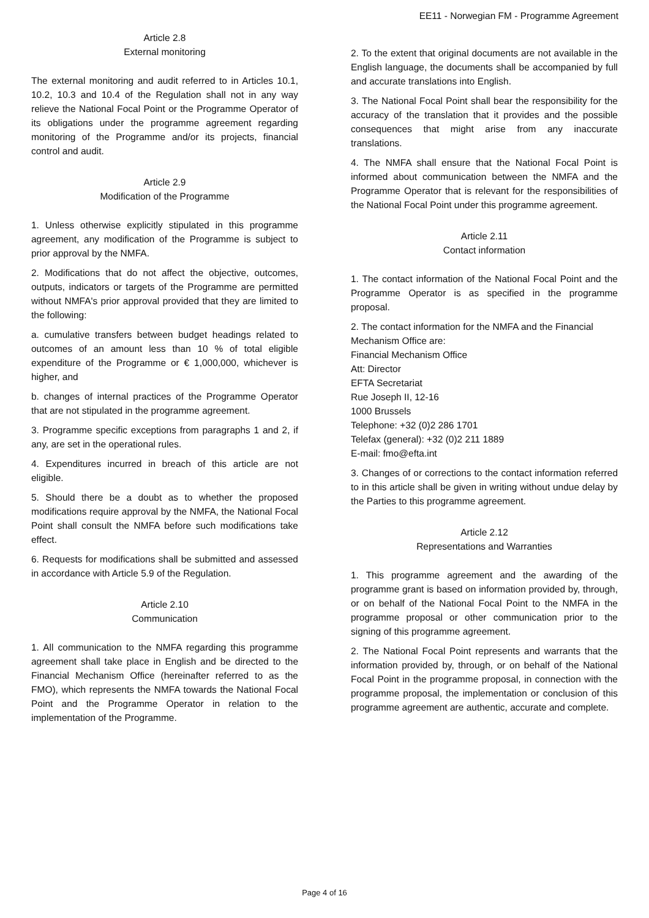EE11 - Norwegian FM - Programme Agreement
Article 2.8
External monitoring
The external monitoring and audit referred to in Articles 10.1, 10.2, 10.3 and 10.4 of the Regulation shall not in any way relieve the National Focal Point or the Programme Operator of its obligations under the programme agreement regarding monitoring of the Programme and/or its projects, financial control and audit.
Article 2.9
Modification of the Programme
1. Unless otherwise explicitly stipulated in this programme agreement, any modification of the Programme is subject to prior approval by the NMFA.
2. Modifications that do not affect the objective, outcomes, outputs, indicators or targets of the Programme are permitted without NMFA's prior approval provided that they are limited to the following:
a. cumulative transfers between budget headings related to outcomes of an amount less than 10 % of total eligible expenditure of the Programme or € 1,000,000, whichever is higher, and
b. changes of internal practices of the Programme Operator that are not stipulated in the programme agreement.
3. Programme specific exceptions from paragraphs 1 and 2, if any, are set in the operational rules.
4. Expenditures incurred in breach of this article are not eligible.
5. Should there be a doubt as to whether the proposed modifications require approval by the NMFA, the National Focal Point shall consult the NMFA before such modifications take effect.
6. Requests for modifications shall be submitted and assessed in accordance with Article 5.9 of the Regulation.
Article 2.10
Communication
1. All communication to the NMFA regarding this programme agreement shall take place in English and be directed to the Financial Mechanism Office (hereinafter referred to as the FMO), which represents the NMFA towards the National Focal Point and the Programme Operator in relation to the implementation of the Programme.
2. To the extent that original documents are not available in the English language, the documents shall be accompanied by full and accurate translations into English.
3. The National Focal Point shall bear the responsibility for the accuracy of the translation that it provides and the possible consequences that might arise from any inaccurate translations.
4. The NMFA shall ensure that the National Focal Point is informed about communication between the NMFA and the Programme Operator that is relevant for the responsibilities of the National Focal Point under this programme agreement.
Article 2.11
Contact information
1. The contact information of the National Focal Point and the Programme Operator is as specified in the programme proposal.
2. The contact information for the NMFA and the Financial Mechanism Office are:
Financial Mechanism Office
Att: Director
EFTA Secretariat
Rue Joseph II, 12-16
1000 Brussels
Telephone: +32 (0)2 286 1701
Telefax (general): +32 (0)2 211 1889
E-mail: fmo@efta.int
3. Changes of or corrections to the contact information referred to in this article shall be given in writing without undue delay by the Parties to this programme agreement.
Article 2.12
Representations and Warranties
1. This programme agreement and the awarding of the programme grant is based on information provided by, through, or on behalf of the National Focal Point to the NMFA in the programme proposal or other communication prior to the signing of this programme agreement.
2. The National Focal Point represents and warrants that the information provided by, through, or on behalf of the National Focal Point in the programme proposal, in connection with the programme proposal, the implementation or conclusion of this programme agreement are authentic, accurate and complete.
Page 4 of 16